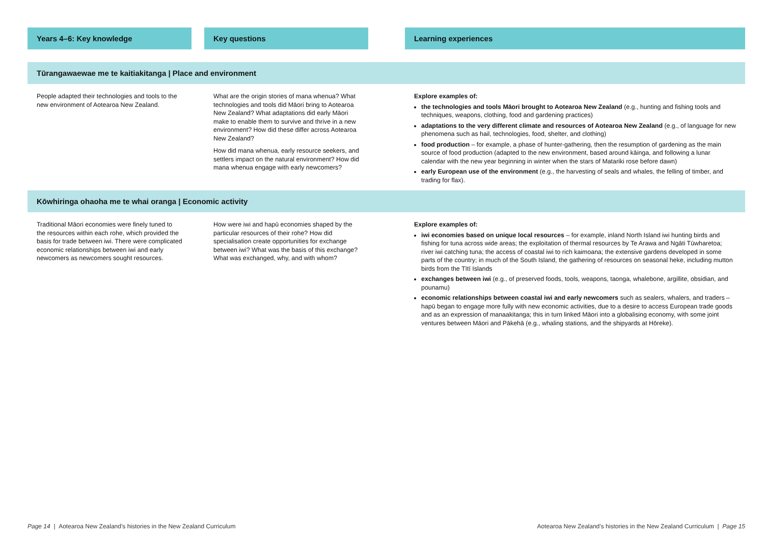Years 4–6: Key knowledge Key questions Learning experiences
Tūrangawaewae me te kaitiakitanga | Place and environment
People adapted their technologies and tools to the new environment of Aotearoa New Zealand.
What are the origin stories of mana whenua? What technologies and tools did Māori bring to Aotearoa New Zealand? What adaptations did early Māori make to enable them to survive and thrive in a new environment? How did these differ across Aotearoa New Zealand?
How did mana whenua, early resource seekers, and settlers impact on the natural environment? How did mana whenua engage with early newcomers?
Explore examples of:
the technologies and tools Māori brought to Aotearoa New Zealand (e.g., hunting and fishing tools and techniques, weapons, clothing, food and gardening practices)
adaptations to the very different climate and resources of Aotearoa New Zealand (e.g., of language for new phenomena such as hail, technologies, food, shelter, and clothing)
food production – for example, a phase of hunter-gathering, then the resumption of gardening as the main source of food production (adapted to the new environment, based around kāinga, and following a lunar calendar with the new year beginning in winter when the stars of Matariki rose before dawn)
early European use of the environment (e.g., the harvesting of seals and whales, the felling of timber, and trading for flax).
Kōwhiringa ohaoha me te whai oranga | Economic activity
Traditional Māori economies were finely tuned to the resources within each rohe, which provided the basis for trade between iwi. There were complicated economic relationships between iwi and early newcomers as newcomers sought resources.
How were iwi and hapū economies shaped by the particular resources of their rohe? How did specialisation create opportunities for exchange between iwi? What was the basis of this exchange? What was exchanged, why, and with whom?
Explore examples of:
iwi economies based on unique local resources – for example, inland North Island iwi hunting birds and fishing for tuna across wide areas; the exploitation of thermal resources by Te Arawa and Ngāti Tūwharetoa; river iwi catching tuna; the access of coastal iwi to rich kaimoana; the extensive gardens developed in some parts of the country; in much of the South Island, the gathering of resources on seasonal heke, including mutton birds from the Tītī Islands
exchanges between iwi (e.g., of preserved foods, tools, weapons, taonga, whalebone, argillite, obsidian, and pounamu)
economic relationships between coastal iwi and early newcomers such as sealers, whalers, and traders – hapū began to engage more fully with new economic activities, due to a desire to access European trade goods and as an expression of manaakitanga; this in turn linked Māori into a globalising economy, with some joint ventures between Māori and Pākehā (e.g., whaling stations, and the shipyards at Hōreke).
Page 14 | Aotearoa New Zealand’s histories in the New Zealand Curriculum Aotearoa New Zealand’s histories in the New Zealand Curriculum | Page 15